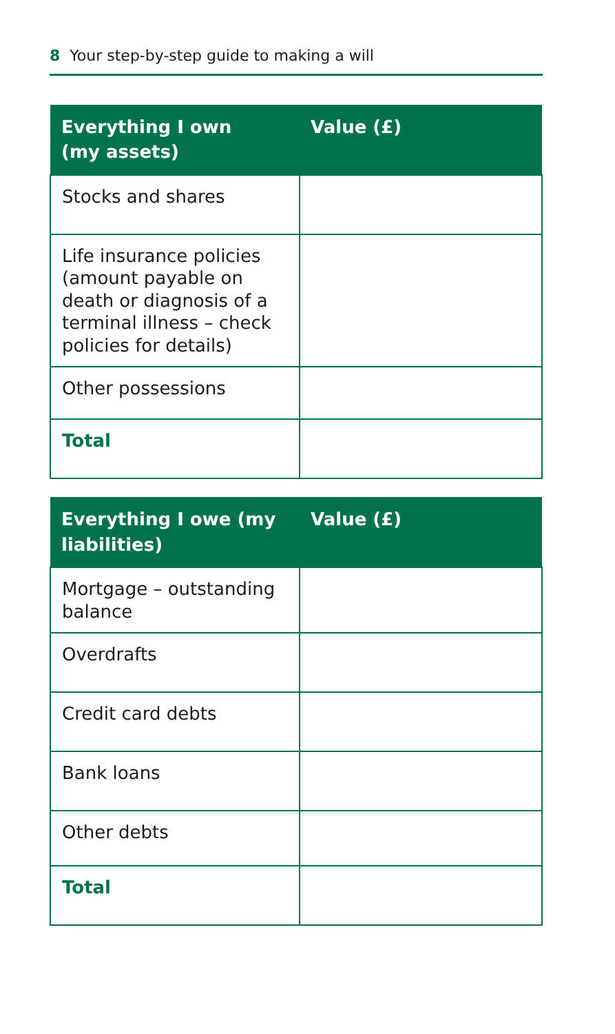8 Your step-by-step guide to making a will
| Everything I own (my assets) | Value (£) |
| --- | --- |
| Stocks and shares | |
| Life insurance policies (amount payable on death or diagnosis of a terminal illness – check policies for details) | |
| Other possessions | |
| Total | |
| Everything I owe (my liabilities) | Value (£) |
| --- | --- |
| Mortgage – outstanding balance | |
| Overdrafts | |
| Credit card debts | |
| Bank loans | |
| Other debts | |
| Total | |